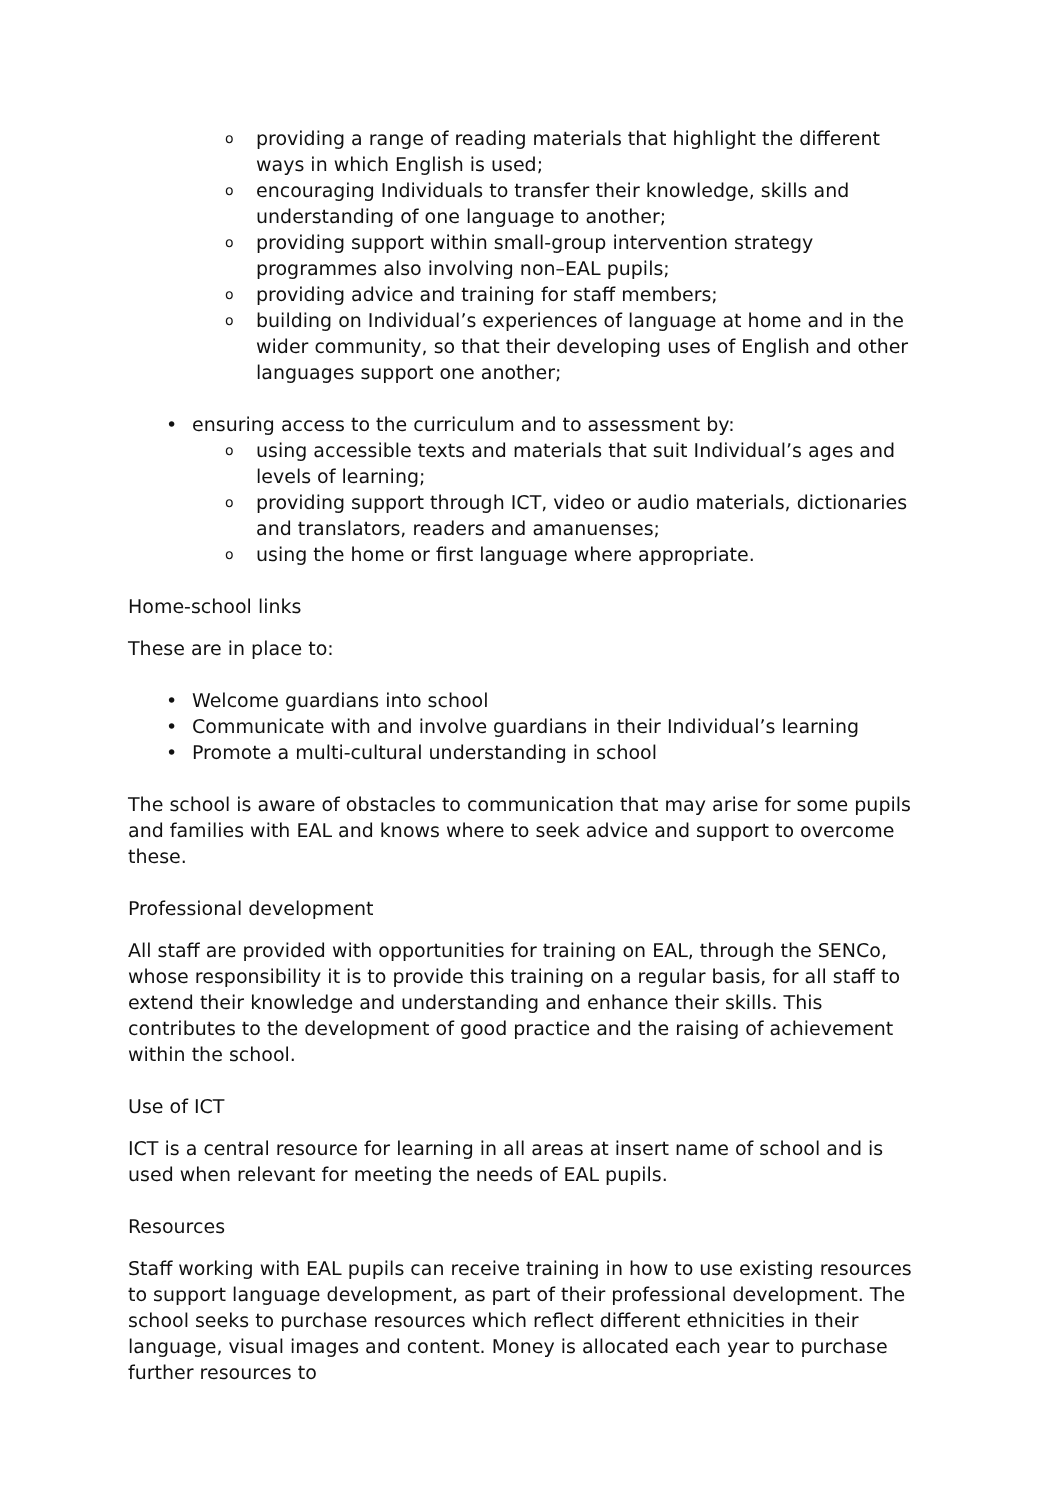o providing a range of reading materials that highlight the different ways in which English is used;
o encouraging Individuals to transfer their knowledge, skills and understanding of one language to another;
o providing support within small-group intervention strategy programmes also involving non–EAL pupils;
o providing advice and training for staff members;
o building on Individual’s experiences of language at home and in the wider community, so that their developing uses of English and other languages support one another;
• ensuring access to the curriculum and to assessment by:
o using accessible texts and materials that suit Individual’s ages and levels of learning;
o providing support through ICT, video or audio materials, dictionaries and translators, readers and amanuenses;
o using the home or first language where appropriate.
Home-school links
These are in place to:
• Welcome guardians into school
• Communicate with and involve guardians in their Individual’s learning
• Promote a multi-cultural understanding in school
The school is aware of obstacles to communication that may arise for some pupils and families with EAL and knows where to seek advice and support to overcome these.
Professional development
All staff are provided with opportunities for training on EAL, through the SENCo, whose responsibility it is to provide this training on a regular basis, for all staff to extend their knowledge and understanding and enhance their skills. This contributes to the development of good practice and the raising of achievement within the school.
Use of ICT
ICT is a central resource for learning in all areas at insert name of school and is used when relevant for meeting the needs of EAL pupils.
Resources
Staff working with EAL pupils can receive training in how to use existing resources to support language development, as part of their professional development. The school seeks to purchase resources which reflect different ethnicities in their language, visual images and content. Money is allocated each year to purchase further resources to